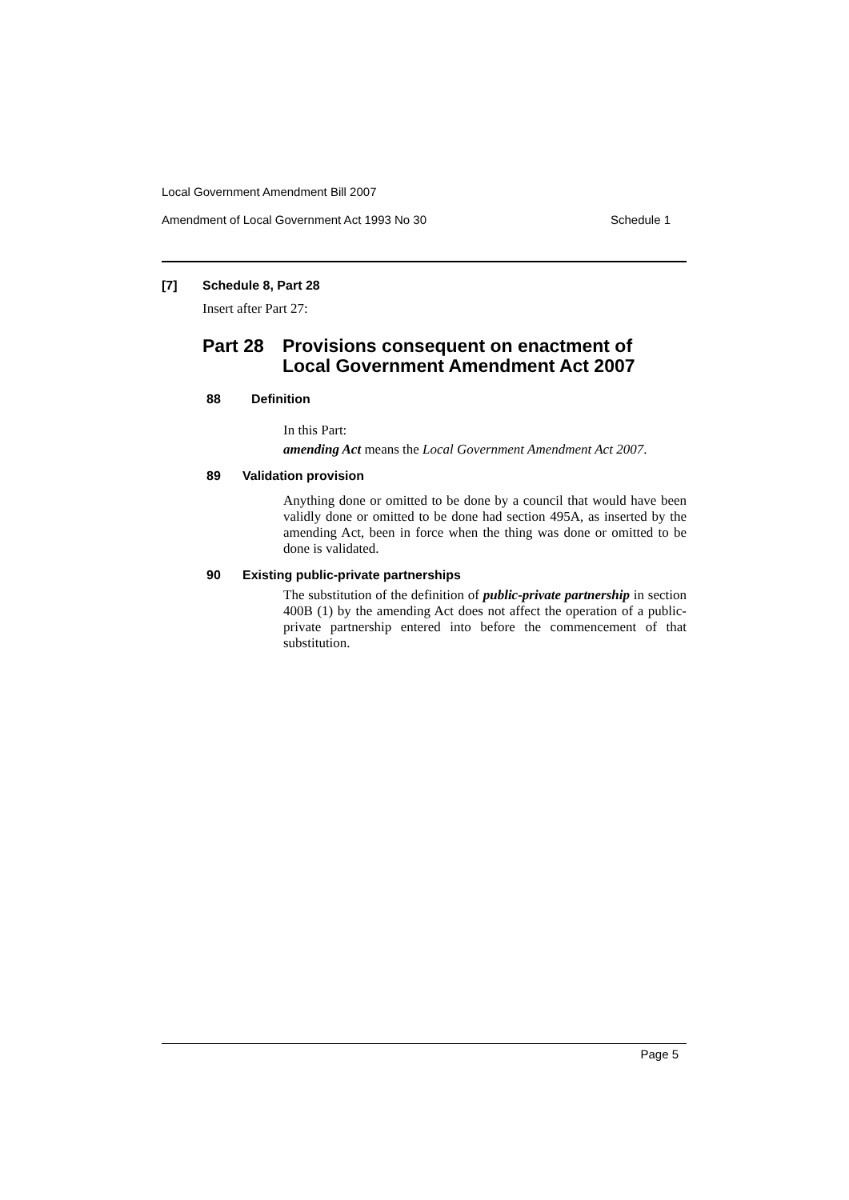Local Government Amendment Bill 2007
Amendment of Local Government Act 1993 No 30 Schedule 1
[7] Schedule 8, Part 28
Insert after Part 27:
Part 28 Provisions consequent on enactment of
Local Government Amendment Act 2007
88 Definition
In this Part:
amending Act means the Local Government Amendment Act 2007.
89 Validation provision
Anything done or omitted to be done by a council that would have been validly done or omitted to be done had section 495A, as inserted by the amending Act, been in force when the thing was done or omitted to be done is validated.
90 Existing public-private partnerships
The substitution of the definition of public-private partnership in section 400B (1) by the amending Act does not affect the operation of a public-private partnership entered into before the commencement of that substitution.
Page 5